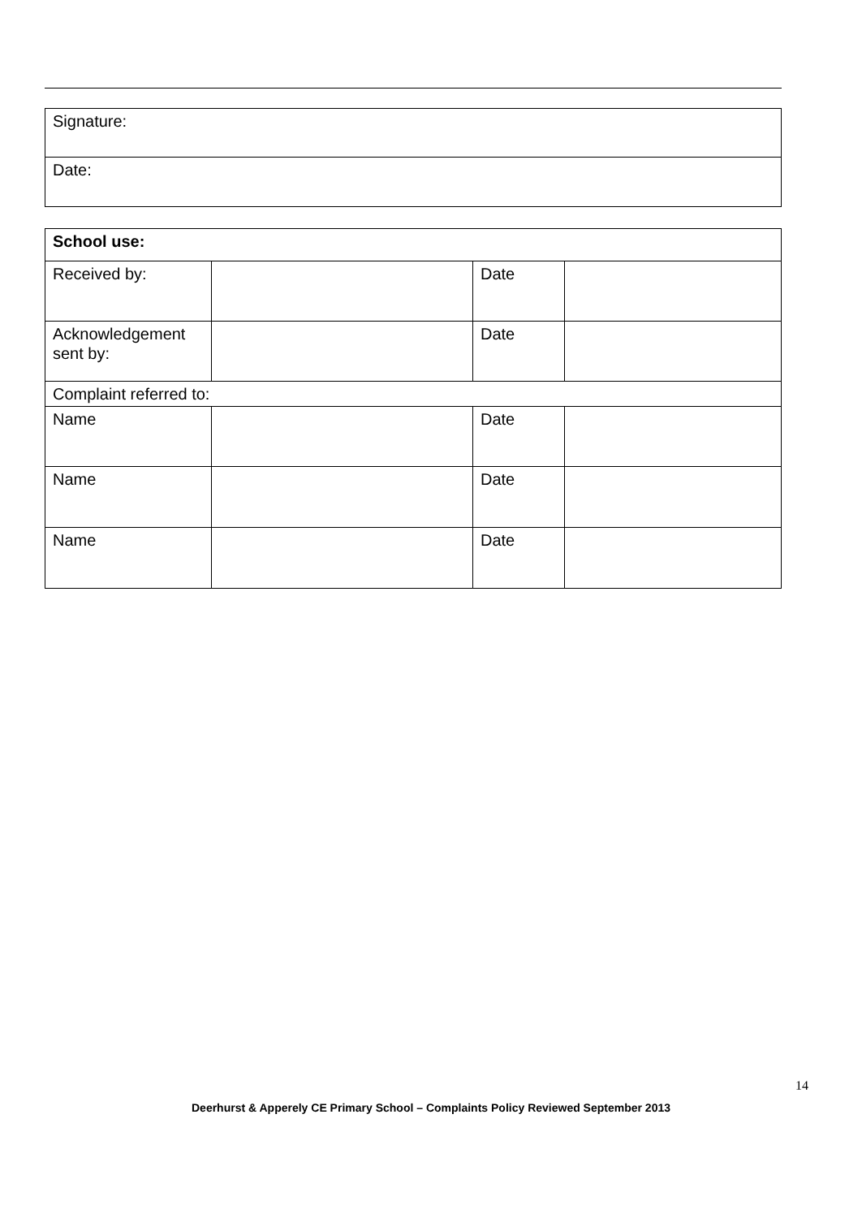| Signature: |
| Date: |
| School use: | | | |
| Received by: | | Date | |
| Acknowledgement sent by: | | Date | |
| Complaint referred to: | | | |
| Name | | Date | |
| Name | | Date | |
| Name | | Date | |
14
Deerhurst & Apperely CE Primary School – Complaints Policy Reviewed September 2013